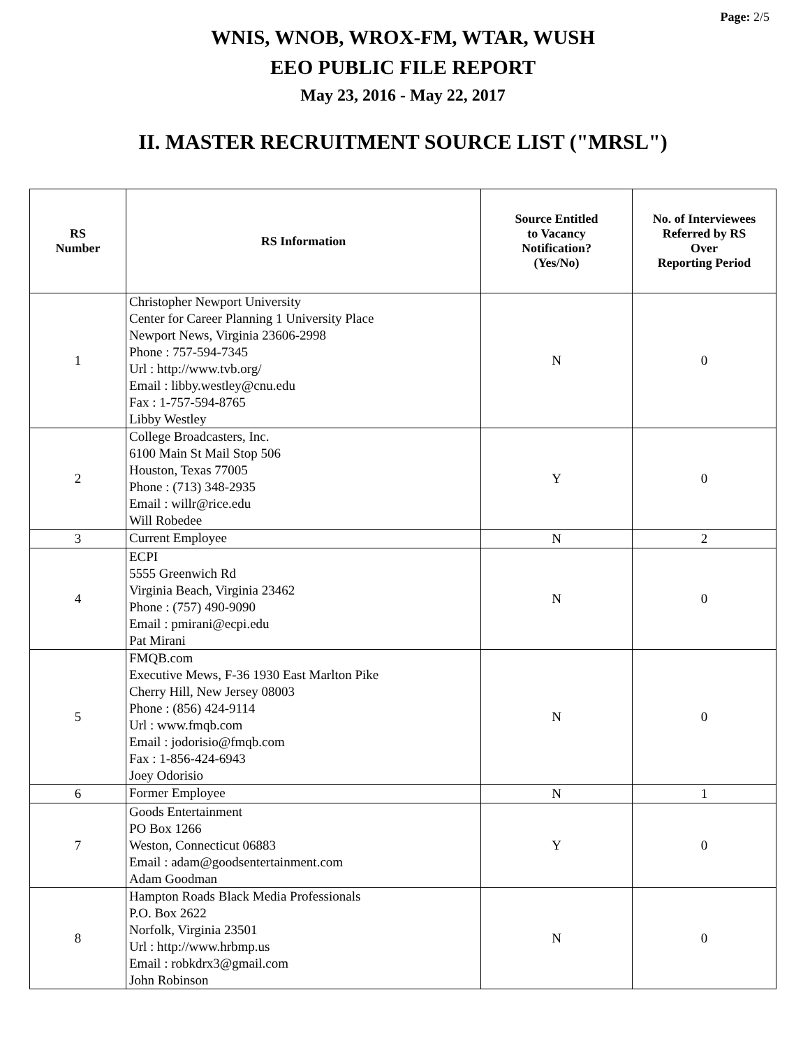Page: 2/5
WNIS, WNOB, WROX-FM, WTAR, WUSH
EEO PUBLIC FILE REPORT
May 23, 2016 - May 22, 2017
II. MASTER RECRUITMENT SOURCE LIST ("MRSL")
| RS Number | RS Information | Source Entitled to Vacancy Notification? (Yes/No) | No. of Interviewees Referred by RS Over Reporting Period |
| --- | --- | --- | --- |
| 1 | Christopher Newport University Center for Career Planning 1 University Place Newport News, Virginia 23606-2998 Phone : 757-594-7345 Url : http://www.tvb.org/ Email : libby.westley@cnu.edu Fax : 1-757-594-8765 Libby Westley | N | 0 |
| 2 | College Broadcasters, Inc. 6100 Main St Mail Stop 506 Houston, Texas 77005 Phone : (713) 348-2935 Email : willr@rice.edu Will Robedee | Y | 0 |
| 3 | Current Employee | N | 2 |
| 4 | ECPI 5555 Greenwich Rd Virginia Beach, Virginia 23462 Phone : (757) 490-9090 Email : pmirani@ecpi.edu Pat Mirani | N | 0 |
| 5 | FMQB.com Executive Mews, F-36 1930 East Marlton Pike Cherry Hill, New Jersey 08003 Phone : (856) 424-9114 Url : www.fmqb.com Email : jodorisio@fmqb.com Fax : 1-856-424-6943 Joey Odorisio | N | 0 |
| 6 | Former Employee | N | 1 |
| 7 | Goods Entertainment PO Box 1266 Weston, Connecticut 06883 Email : adam@goodsentertainment.com Adam Goodman | Y | 0 |
| 8 | Hampton Roads Black Media Professionals P.O. Box 2622 Norfolk, Virginia 23501 Url : http://www.hrbmp.us Email : robkdrx3@gmail.com John Robinson | N | 0 |